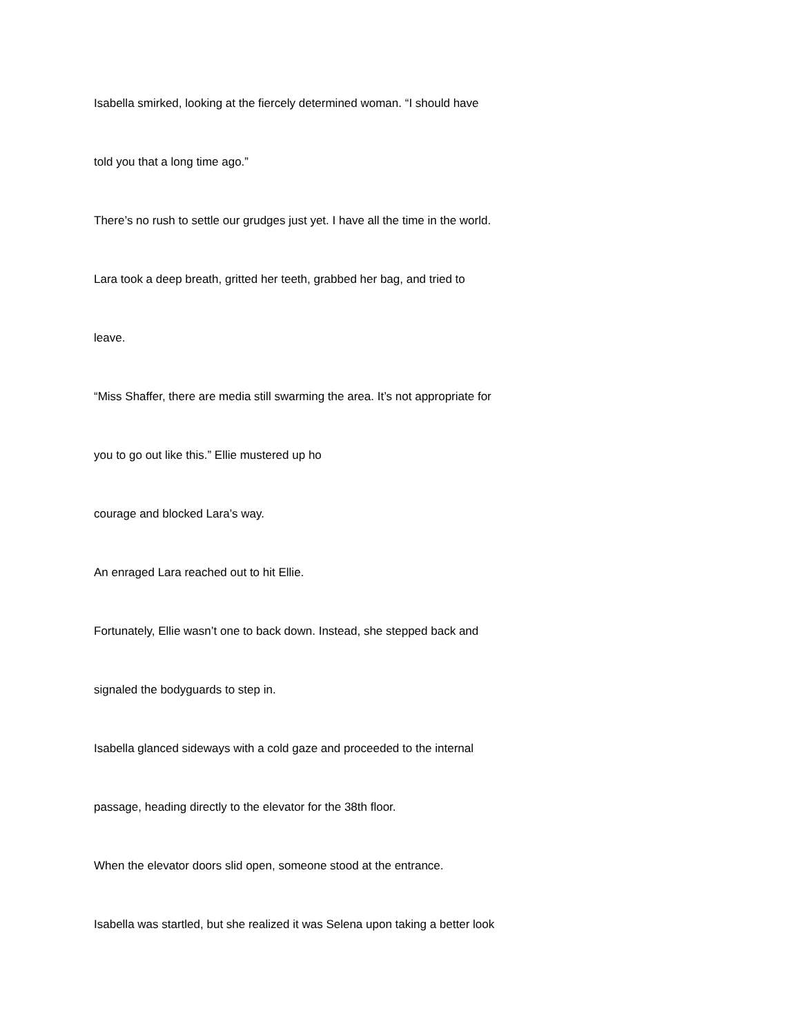Isabella smirked, looking at the fiercely determined woman. “I should have
told you that a long time ago.”
There’s no rush to settle our grudges just yet. I have all the time in the world.
Lara took a deep breath, gritted her teeth, grabbed her bag, and tried to
leave.
“Miss Shaffer, there are media still swarming the area. It’s not appropriate for
you to go out like this.” Ellie mustered up ho
courage and blocked Lara’s way.
An enraged Lara reached out to hit Ellie.
Fortunately, Ellie wasn’t one to back down. Instead, she stepped back and
signaled the bodyguards to step in.
Isabella glanced sideways with a cold gaze and proceeded to the internal
passage, heading directly to the elevator for the 38th floor.
When the elevator doors slid open, someone stood at the entrance.
Isabella was startled, but she realized it was Selena upon taking a better look